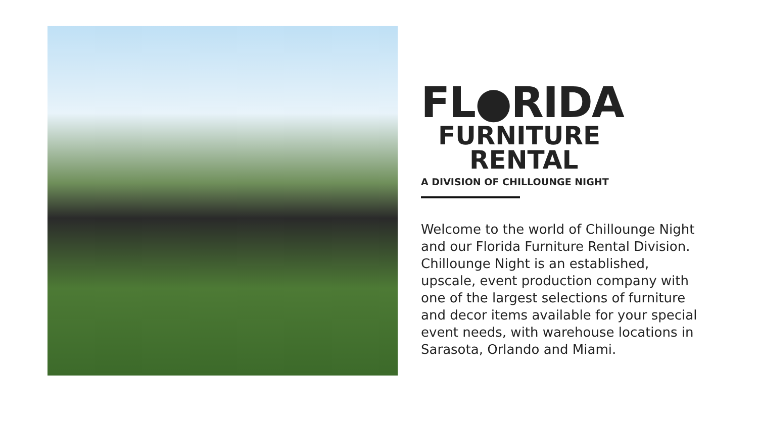FL●RIDA
FURNITURE
RENTAL
A DIVISION OF CHILLOUNGE NIGHT
Welcome to the world of Chillounge Night and our Florida Furniture Rental Division. Chillounge Night is an established, upscale, event production company with one of the largest selections of furniture and decor items available for your special event needs, with warehouse locations in Sarasota, Orlando and Miami.